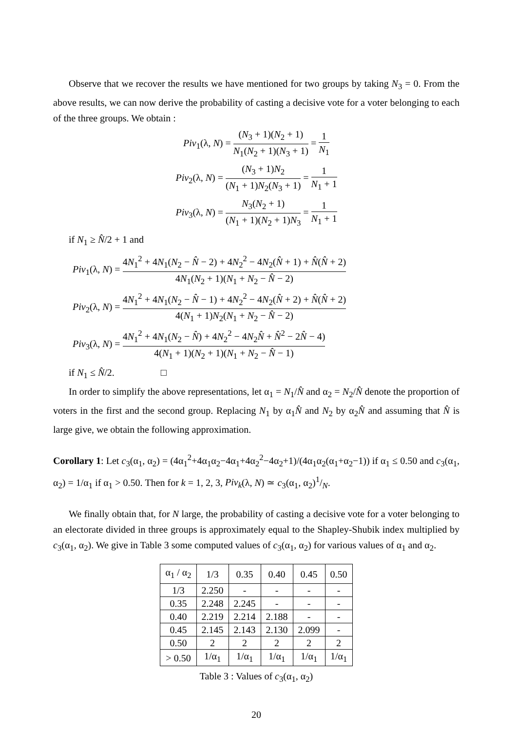Observe that we recover the results we have mentioned for two groups by taking N<sub>3</sub> = 0. From the above results, we can now derive the probability of casting a decisive vote for a voter belonging to each of the three groups. We obtain :
Piv<sub>1</sub>(λ, N) = (N<sub>3</sub> + 1)(N<sub>2</sub> + 1) N<sub>1</sub>(N<sub>2</sub> + 1)(N<sub>3</sub> + 1) = 1 N<sub>1</sub>
Piv<sub>2</sub>(λ, N) = (N<sub>3</sub> + 1)N<sub>2</sub> (N<sub>1</sub> + 1)N<sub>2</sub>(N<sub>3</sub> + 1) = 1 N<sub>1</sub> + 1
Piv<sub>3</sub>(λ, N) = N<sub>3</sub>(N<sub>2</sub> + 1) (N<sub>1</sub> + 1)(N<sub>2</sub> + 1)N<sub>3</sub> = 1 N<sub>1</sub> + 1
if N<sub>1</sub> ≥ N̂/2 + 1 and
Piv<sub>1</sub>(λ, N) = 4N<sub>1</sub><sup>2</sup> + 4N<sub>1</sub>(N<sub>2</sub> − N̂ − 2) + 4N<sub>2</sub><sup>2</sup> − 4N<sub>2</sub>(N̂ + 1) + N̂(N̂ + 2) 4N<sub>1</sub>(N<sub>2</sub> + 1)(N<sub>1</sub> + N<sub>2</sub> − N̂ − 2)
Piv<sub>2</sub>(λ, N) = 4N<sub>1</sub><sup>2</sup> + 4N<sub>1</sub>(N<sub>2</sub> − N̂ − 1) + 4N<sub>2</sub><sup>2</sup> − 4N<sub>2</sub>(N̂ + 2) + N̂(N̂ + 2) 4(N<sub>1</sub> + 1)N<sub>2</sub>(N<sub>1</sub> + N<sub>2</sub> − N̂ − 2)
Piv<sub>3</sub>(λ, N) = 4N<sub>1</sub><sup>2</sup> + 4N<sub>1</sub>(N<sub>2</sub> − N̂) + 4N<sub>2</sub><sup>2</sup> − 4N<sub>2</sub>N̂ + N̂<sup>2</sup> − 2N̂ − 4) 4(N<sub>1</sub> + 1)(N<sub>2</sub> + 1)(N<sub>1</sub> + N<sub>2</sub> − N̂ − 1)
if N<sub>1</sub> ≤ N̂/2. □
In order to simplify the above representations, let α<sub>1</sub> = N<sub>1</sub>/N̂ and α<sub>2</sub> = N<sub>2</sub>/N̂ denote the proportion of voters in the first and the second group. Replacing N<sub>1</sub> by α<sub>1</sub>N̂ and N<sub>2</sub> by α<sub>2</sub>N̂ and assuming that N̂ is large give, we obtain the following approximation.
Corollary 1: Let c<sub>3</sub>(α<sub>1</sub>, α<sub>2</sub>) = (4α<sub>1</sub><sup>2</sup>+4α<sub>1</sub>α<sub>2</sub>−4α<sub>1</sub>+4α<sub>2</sub><sup>2</sup>−4α<sub>2</sub>+1)/(4α<sub>1</sub>α<sub>2</sub>(α<sub>1</sub>+α<sub>2</sub>−1)) if α<sub>1</sub> ≤ 0.50 and c<sub>3</sub>(α<sub>1</sub>, α<sub>2</sub>) = 1/α<sub>1</sub> if α<sub>1</sub> > 0.50. Then for k = 1, 2, 3, Piv<sub>k</sub>(λ, N) ≃ c<sub>3</sub>(α<sub>1</sub>, α<sub>2</sub>)1/N.
We finally obtain that, for N large, the probability of casting a decisive vote for a voter belonging to an electorate divided in three groups is approximately equal to the Shapley-Shubik index multiplied by c<sub>3</sub>(α<sub>1</sub>, α<sub>2</sub>). We give in Table 3 some computed values of c<sub>3</sub>(α<sub>1</sub>, α<sub>2</sub>) for various values of α<sub>1</sub> and α<sub>2</sub>.
| α<sub>1</sub> / α<sub>2</sub> | 1/3 | 0.35 | 0.40 | 0.45 | 0.50 |
| --- | --- | --- | --- | --- | --- |
| 1/3 | 2.250 | - | - | - | - |
| 0.35 | 2.248 | 2.245 | - | - | - |
| 0.40 | 2.219 | 2.214 | 2.188 | - | - |
| 0.45 | 2.145 | 2.143 | 2.130 | 2.099 | - |
| 0.50 | 2 | 2 | 2 | 2 | 2 |
| > 0.50 | 1/α<sub>1</sub> | 1/α<sub>1</sub> | 1/α<sub>1</sub> | 1/α<sub>1</sub> | 1/α<sub>1</sub> |
Table 3 : Values of c<sub>3</sub>(α<sub>1</sub>, α<sub>2</sub>)
20